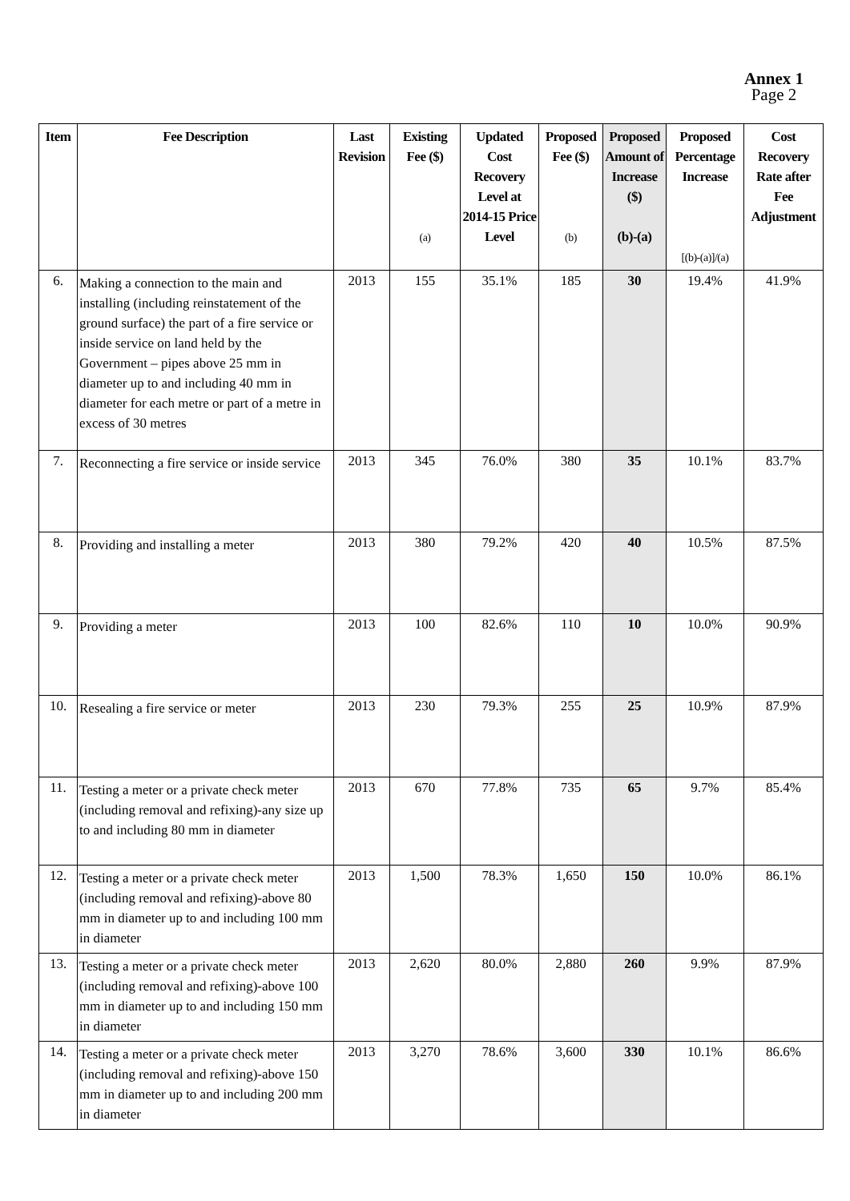Annex 1
Page 2
| Item | Fee Description | Last Revision | Existing Fee ($) (a) | Updated Cost Recovery Level at 2014-15 Price Level | Proposed Fee ($) (b) | Proposed Amount of Increase ($) (b)-(a) | Proposed Percentage Increase [(b)-(a)]/(a) | Cost Recovery Rate after Fee Adjustment |
| --- | --- | --- | --- | --- | --- | --- | --- | --- |
| 6. | Making a connection to the main and installing (including reinstatement of the ground surface) the part of a fire service or inside service on land held by the Government – pipes above 25 mm in diameter up to and including 40 mm in diameter for each metre or part of a metre in excess of 30 metres | 2013 | 155 | 35.1% | 185 | 30 | 19.4% | 41.9% |
| 7. | Reconnecting a fire service or inside service | 2013 | 345 | 76.0% | 380 | 35 | 10.1% | 83.7% |
| 8. | Providing and installing a meter | 2013 | 380 | 79.2% | 420 | 40 | 10.5% | 87.5% |
| 9. | Providing a meter | 2013 | 100 | 82.6% | 110 | 10 | 10.0% | 90.9% |
| 10. | Resealing a fire service or meter | 2013 | 230 | 79.3% | 255 | 25 | 10.9% | 87.9% |
| 11. | Testing a meter or a private check meter (including removal and refixing)-any size up to and including 80 mm in diameter | 2013 | 670 | 77.8% | 735 | 65 | 9.7% | 85.4% |
| 12. | Testing a meter or a private check meter (including removal and refixing)-above 80 mm in diameter up to and including 100 mm in diameter | 2013 | 1,500 | 78.3% | 1,650 | 150 | 10.0% | 86.1% |
| 13. | Testing a meter or a private check meter (including removal and refixing)-above 100 mm in diameter up to and including 150 mm in diameter | 2013 | 2,620 | 80.0% | 2,880 | 260 | 9.9% | 87.9% |
| 14. | Testing a meter or a private check meter (including removal and refixing)-above 150 mm in diameter up to and including 200 mm in diameter | 2013 | 3,270 | 78.6% | 3,600 | 330 | 10.1% | 86.6% |